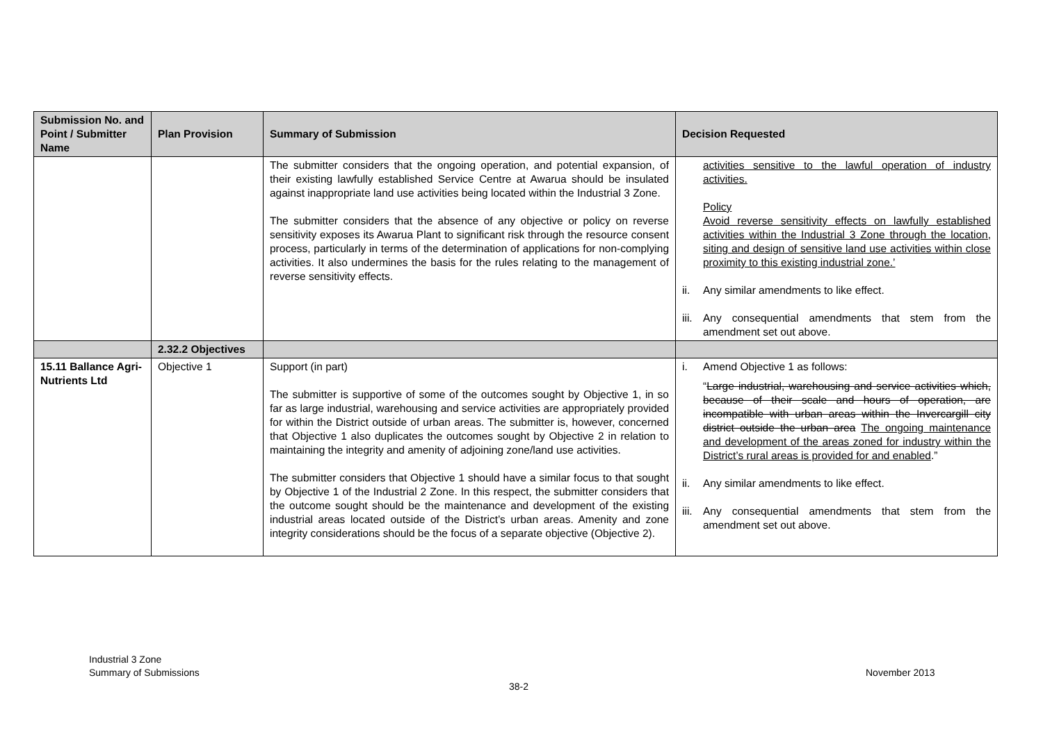| Submission No. and Point / Submitter Name | Plan Provision | Summary of Submission | Decision Requested |
| --- | --- | --- | --- |
| | | The submitter considers that the ongoing operation, and potential expansion, of their existing lawfully established Service Centre at Awarua should be insulated against inappropriate land use activities being located within the Industrial 3 Zone. The submitter considers that the absence of any objective or policy on reverse sensitivity exposes its Awarua Plant to significant risk through the resource consent process, particularly in terms of the determination of applications for non-complying activities. It also undermines the basis for the rules relating to the management of reverse sensitivity effects. | activities sensitive to the lawful operation of industry activities. Policy Avoid reverse sensitivity effects on lawfully established activities within the Industrial 3 Zone through the location, siting and design of sensitive land use activities within close proximity to this existing industrial zone.’ ii. Any similar amendments to like effect. iii. Any consequential amendments that stem from the amendment set out above. |
| | 2.32.2 Objectives | | |
| 15.11 Ballance Agri-Nutrients Ltd | Objective 1 | Support (in part) The submitter is supportive of some of the outcomes sought by Objective 1, in so far as large industrial, warehousing and service activities are appropriately provided for within the District outside of urban areas. The submitter is, however, concerned that Objective 1 also duplicates the outcomes sought by Objective 2 in relation to maintaining the integrity and amenity of adjoining zone/land use activities. The submitter considers that Objective 1 should have a similar focus to that sought by Objective 1 of the Industrial 2 Zone. In this respect, the submitter considers that the outcome sought should be the maintenance and development of the existing industrial areas located outside of the District’s urban areas. Amenity and zone integrity considerations should be the focus of a separate objective (Objective 2). | i. Amend Objective 1 as follows: “ Large industrial, warehousing and service activities which, because of their scale and hours of operation, are incompatible with urban areas within the Invercargill city district outside the urban area The ongoing maintenance and development of the areas zoned for industry within the District’s rural areas is provided for and enabled .” ii. Any similar amendments to like effect. iii. Any consequential amendments that stem from the amendment set out above. |
Industrial 3 Zone
Summary of Submissions
November 2013
38-2